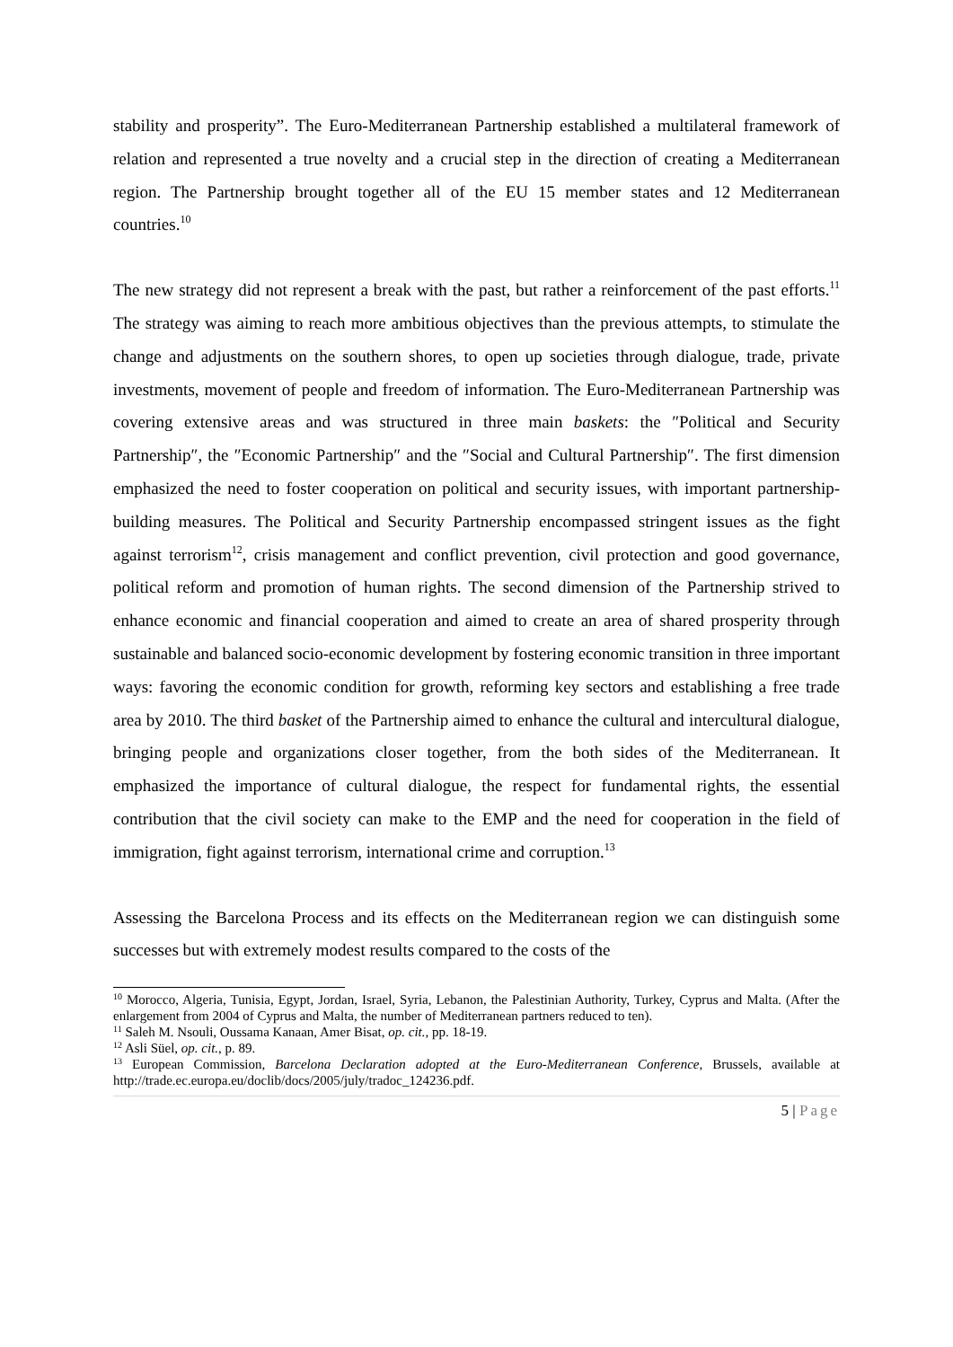stability and prosperity”. The Euro-Mediterranean Partnership established a multilateral framework of relation and represented a true novelty and a crucial step in the direction of creating a Mediterranean region. The Partnership brought together all of the EU 15 member states and 12 Mediterranean countries.<sup>10</sup>
The new strategy did not represent a break with the past, but rather a reinforcement of the past efforts.<sup>11</sup> The strategy was aiming to reach more ambitious objectives than the previous attempts, to stimulate the change and adjustments on the southern shores, to open up societies through dialogue, trade, private investments, movement of people and freedom of information. The Euro-Mediterranean Partnership was covering extensive areas and was structured in three main baskets: the ″Political and Security Partnership″, the ″Economic Partnership″ and the ″Social and Cultural Partnership″. The first dimension emphasized the need to foster cooperation on political and security issues, with important partnership-building measures. The Political and Security Partnership encompassed stringent issues as the fight against terrorism<sup>12</sup>, crisis management and conflict prevention, civil protection and good governance, political reform and promotion of human rights. The second dimension of the Partnership strived to enhance economic and financial cooperation and aimed to create an area of shared prosperity through sustainable and balanced socio-economic development by fostering economic transition in three important ways: favoring the economic condition for growth, reforming key sectors and establishing a free trade area by 2010. The third basket of the Partnership aimed to enhance the cultural and intercultural dialogue, bringing people and organizations closer together, from the both sides of the Mediterranean. It emphasized the importance of cultural dialogue, the respect for fundamental rights, the essential contribution that the civil society can make to the EMP and the need for cooperation in the field of immigration, fight against terrorism, international crime and corruption.<sup>13</sup>
Assessing the Barcelona Process and its effects on the Mediterranean region we can distinguish some successes but with extremely modest results compared to the costs of the
<sup>10</sup> Morocco, Algeria, Tunisia, Egypt, Jordan, Israel, Syria, Lebanon, the Palestinian Authority, Turkey, Cyprus and Malta. (After the enlargement from 2004 of Cyprus and Malta, the number of Mediterranean partners reduced to ten).
<sup>11</sup> Saleh M. Nsouli, Oussama Kanaan, Amer Bisat, op. cit., pp. 18-19.
<sup>12</sup> Asli Süel, op. cit., p. 89.
<sup>13</sup> European Commission, Barcelona Declaration adopted at the Euro-Mediterranean Conference, Brussels, available at http://trade.ec.europa.eu/doclib/docs/2005/july/tradoc_124236.pdf.
5 | Page